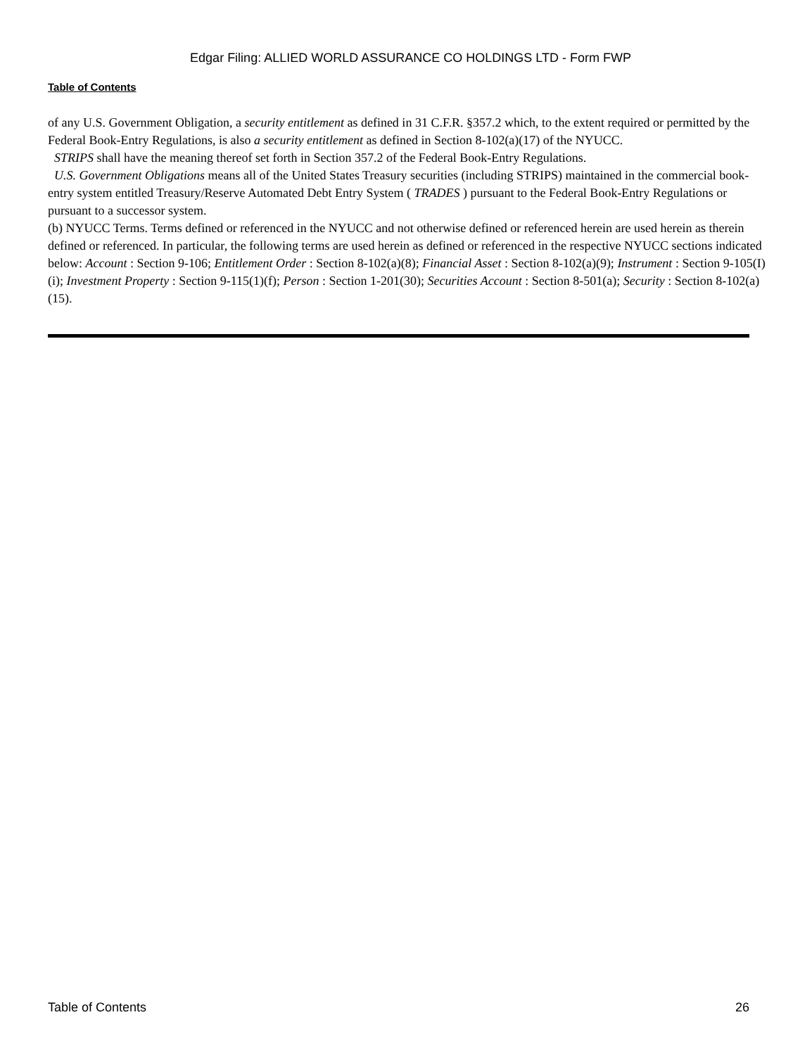Edgar Filing: ALLIED WORLD ASSURANCE CO HOLDINGS LTD - Form FWP
Table of Contents
of any U.S. Government Obligation, a security entitlement as defined in 31 C.F.R. §357.2 which, to the extent required or permitted by the Federal Book-Entry Regulations, is also a security entitlement as defined in Section 8-102(a)(17) of the NYUCC.
STRIPS shall have the meaning thereof set forth in Section 357.2 of the Federal Book-Entry Regulations.
U.S. Government Obligations means all of the United States Treasury securities (including STRIPS) maintained in the commercial book-entry system entitled Treasury/Reserve Automated Debt Entry System ( TRADES ) pursuant to the Federal Book-Entry Regulations or pursuant to a successor system.
(b) NYUCC Terms. Terms defined or referenced in the NYUCC and not otherwise defined or referenced herein are used herein as therein defined or referenced. In particular, the following terms are used herein as defined or referenced in the respective NYUCC sections indicated below: Account : Section 9-106; Entitlement Order : Section 8-102(a)(8); Financial Asset : Section 8-102(a)(9); Instrument : Section 9-105(I)(i); Investment Property : Section 9-115(1)(f); Person : Section 1-201(30); Securities Account : Section 8-501(a); Security : Section 8-102(a)(15).
Table of Contents 26